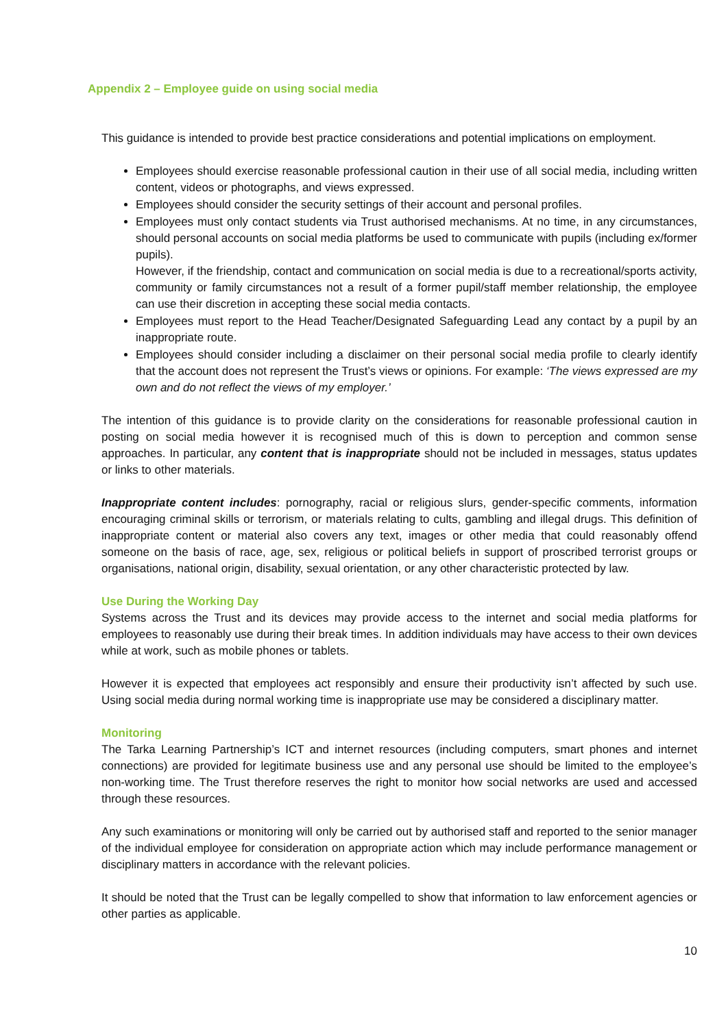Appendix 2 – Employee guide on using social media
This guidance is intended to provide best practice considerations and potential implications on employment.
Employees should exercise reasonable professional caution in their use of all social media, including written content, videos or photographs, and views expressed.
Employees should consider the security settings of their account and personal profiles.
Employees must only contact students via Trust authorised mechanisms. At no time, in any circumstances, should personal accounts on social media platforms be used to communicate with pupils (including ex/former pupils).
However, if the friendship, contact and communication on social media is due to a recreational/sports activity, community or family circumstances not a result of a former pupil/staff member relationship, the employee can use their discretion in accepting these social media contacts.
Employees must report to the Head Teacher/Designated Safeguarding Lead any contact by a pupil by an inappropriate route.
Employees should consider including a disclaimer on their personal social media profile to clearly identify that the account does not represent the Trust’s views or opinions. For example: ‘The views expressed are my own and do not reflect the views of my employer.’
The intention of this guidance is to provide clarity on the considerations for reasonable professional caution in posting on social media however it is recognised much of this is down to perception and common sense approaches. In particular, any content that is inappropriate should not be included in messages, status updates or links to other materials.
Inappropriate content includes: pornography, racial or religious slurs, gender-specific comments, information encouraging criminal skills or terrorism, or materials relating to cults, gambling and illegal drugs. This definition of inappropriate content or material also covers any text, images or other media that could reasonably offend someone on the basis of race, age, sex, religious or political beliefs in support of proscribed terrorist groups or organisations, national origin, disability, sexual orientation, or any other characteristic protected by law.
Use During the Working Day
Systems across the Trust and its devices may provide access to the internet and social media platforms for employees to reasonably use during their break times. In addition individuals may have access to their own devices while at work, such as mobile phones or tablets.
However it is expected that employees act responsibly and ensure their productivity isn’t affected by such use. Using social media during normal working time is inappropriate use may be considered a disciplinary matter.
Monitoring
The Tarka Learning Partnership’s ICT and internet resources (including computers, smart phones and internet connections) are provided for legitimate business use and any personal use should be limited to the employee’s non-working time. The Trust therefore reserves the right to monitor how social networks are used and accessed through these resources.
Any such examinations or monitoring will only be carried out by authorised staff and reported to the senior manager of the individual employee for consideration on appropriate action which may include performance management or disciplinary matters in accordance with the relevant policies.
It should be noted that the Trust can be legally compelled to show that information to law enforcement agencies or other parties as applicable.
10